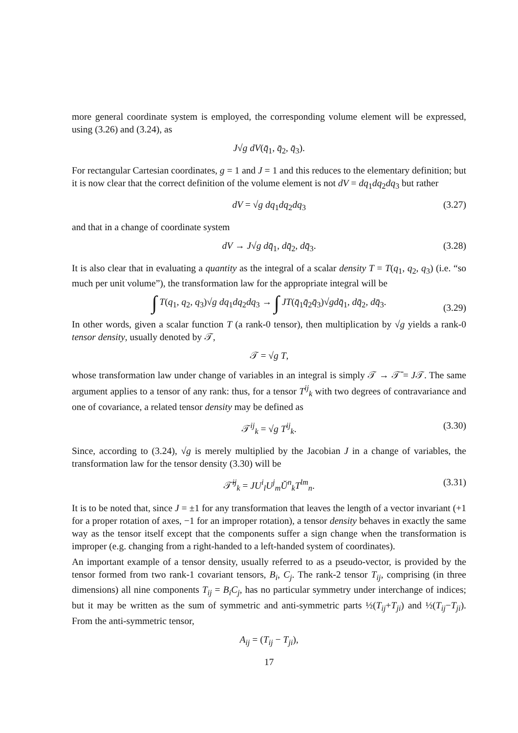more general coordinate system is employed, the corresponding volume element will be expressed, using (3.26) and (3.24), as
J√g dV(q̄<sub>1</sub>, q̄<sub>2</sub>, q̄<sub>3</sub>).
For rectangular Cartesian coordinates, g = 1 and J = 1 and this reduces to the elementary definition; but it is now clear that the correct definition of the volume element is not dV = dq<sub>1</sub>dq<sub>2</sub>dq<sub>3</sub> but rather
dV = √g dq<sub>1</sub>dq<sub>2</sub>dq<sub>3</sub> (3.27)
and that in a change of coordinate system
dV → J√g dq̄<sub>1</sub>, dq̄<sub>2</sub>, dq̄<sub>3</sub>. (3.28)
It is also clear that in evaluating a quantity as the integral of a scalar density T = T(q<sub>1</sub>, q<sub>2</sub>, q<sub>3</sub>) (i.e. “so much per unit volume”), the transformation law for the appropriate integral will be
∫ T(q<sub>1</sub>, q<sub>2</sub>, q<sub>3</sub>)√g dq<sub>1</sub>dq<sub>2</sub>dq<sub>3</sub> → ∫ JT(q̄<sub>1</sub>q̄<sub>2</sub>q̄<sub>3</sub>)√gdq̄<sub>1</sub>, dq̄<sub>2</sub>, dq̄<sub>3</sub>.
(3.29)
In other words, given a scalar function T (a rank-0 tensor), then multiplication by √g yields a rank-0 tensor density, usually denoted by 𝒯,
𝒯 = √g T,
whose transformation law under change of variables in an integral is simply 𝒯 → 𝒯̄ = J𝒯. The same argument applies to a tensor of any rank: thus, for a tensor T<sup>ij</sup><sub>k</sub> with two degrees of contravariance and one of covariance, a related tensor density may be defined as
𝒯<sup>ij</sup><sub>k</sub> = √g T<sup>ij</sup><sub>k</sub>. (3.30)
Since, according to (3.24), √g is merely multiplied by the Jacobian J in a change of variables, the transformation law for the tensor density (3.30) will be
𝒯̄<sup>ij</sup><sub>k</sub> = JU<sup>i</sup><sub>l</sub>U<sup>j</sup><sub>m</sub>Ŭ<sup>n</sup><sub>k</sub>T<sup>lm</sup><sub>n</sub>. (3.31)
It is to be noted that, since J = ±1 for any transformation that leaves the length of a vector invariant (+1 for a proper rotation of axes, −1 for an improper rotation), a tensor density behaves in exactly the same way as the tensor itself except that the components suffer a sign change when the transformation is improper (e.g. changing from a right-handed to a left-handed system of coordinates).
An important example of a tensor density, usually referred to as a pseudo-vector, is provided by the tensor formed from two rank-1 covariant tensors, B<sub>i</sub>, C<sub>j</sub>. The rank-2 tensor T<sub>ij</sub>, comprising (in three dimensions) all nine components T<sub>ij</sub> = B<sub>i</sub>C<sub>j</sub>, has no particular symmetry under interchange of indices; but it may be written as the sum of symmetric and anti-symmetric parts ½(T<sub>ij</sub>+T<sub>ji</sub>) and ½(T<sub>ij</sub>−T<sub>ji</sub>). From the anti-symmetric tensor,
A<sub>ij</sub> = (T<sub>ij</sub> − T<sub>ji</sub>),
17